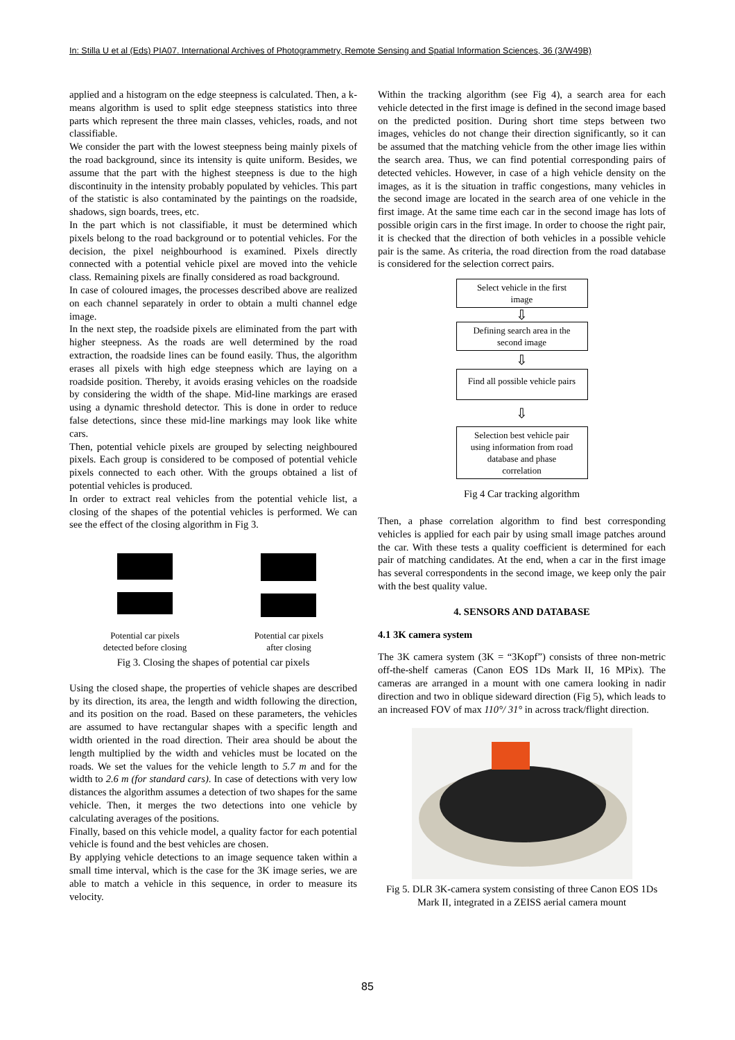In: Stilla U et al (Eds) PIA07. International Archives of Photogrammetry, Remote Sensing and Spatial Information Sciences, 36 (3/W49B)
applied and a histogram on the edge steepness is calculated. Then, a k-means algorithm is used to split edge steepness statistics into three parts which represent the three main classes, vehicles, roads, and not classifiable.
We consider the part with the lowest steepness being mainly pixels of the road background, since its intensity is quite uniform. Besides, we assume that the part with the highest steepness is due to the high discontinuity in the intensity probably populated by vehicles. This part of the statistic is also contaminated by the paintings on the roadside, shadows, sign boards, trees, etc.
In the part which is not classifiable, it must be determined which pixels belong to the road background or to potential vehicles. For the decision, the pixel neighbourhood is examined. Pixels directly connected with a potential vehicle pixel are moved into the vehicle class. Remaining pixels are finally considered as road background.
In case of coloured images, the processes described above are realized on each channel separately in order to obtain a multi channel edge image.
In the next step, the roadside pixels are eliminated from the part with higher steepness. As the roads are well determined by the road extraction, the roadside lines can be found easily. Thus, the algorithm erases all pixels with high edge steepness which are laying on a roadside position. Thereby, it avoids erasing vehicles on the roadside by considering the width of the shape. Mid-line markings are erased using a dynamic threshold detector. This is done in order to reduce false detections, since these mid-line markings may look like white cars.
Then, potential vehicle pixels are grouped by selecting neighboured pixels. Each group is considered to be composed of potential vehicle pixels connected to each other. With the groups obtained a list of potential vehicles is produced.
In order to extract real vehicles from the potential vehicle list, a closing of the shapes of the potential vehicles is performed. We can see the effect of the closing algorithm in Fig 3.
Potential car pixels
detected before closing
Potential car pixels
after closing
Fig 3. Closing the shapes of potential car pixels
Using the closed shape, the properties of vehicle shapes are described by its direction, its area, the length and width following the direction, and its position on the road. Based on these parameters, the vehicles are assumed to have rectangular shapes with a specific length and width oriented in the road direction. Their area should be about the length multiplied by the width and vehicles must be located on the roads. We set the values for the vehicle length to 5.7 m and for the width to 2.6 m (for standard cars). In case of detections with very low distances the algorithm assumes a detection of two shapes for the same vehicle. Then, it merges the two detections into one vehicle by calculating averages of the positions.
Finally, based on this vehicle model, a quality factor for each potential vehicle is found and the best vehicles are chosen.
By applying vehicle detections to an image sequence taken within a small time interval, which is the case for the 3K image series, we are able to match a vehicle in this sequence, in order to measure its velocity.
Within the tracking algorithm (see Fig 4), a search area for each vehicle detected in the first image is defined in the second image based on the predicted position. During short time steps between two images, vehicles do not change their direction significantly, so it can be assumed that the matching vehicle from the other image lies within the search area. Thus, we can find potential corresponding pairs of detected vehicles. However, in case of a high vehicle density on the images, as it is the situation in traffic congestions, many vehicles in the second image are located in the search area of one vehicle in the first image. At the same time each car in the second image has lots of possible origin cars in the first image. In order to choose the right pair, it is checked that the direction of both vehicles in a possible vehicle pair is the same. As criteria, the road direction from the road database is considered for the selection correct pairs.
Select vehicle in the first
image
⇩
Defining search area in the
second image
⇩
Find all possible vehicle pairs
⇩
Selection best vehicle pair
using information from road
database and phase
correlation
Fig 4 Car tracking algorithm
Then, a phase correlation algorithm to find best corresponding vehicles is applied for each pair by using small image patches around the car. With these tests a quality coefficient is determined for each pair of matching candidates. At the end, when a car in the first image has several correspondents in the second image, we keep only the pair with the best quality value.
4. SENSORS AND DATABASE
4.1 3K camera system
The 3K camera system (3K = “3Kopf”) consists of three non-metric off-the-shelf cameras (Canon EOS 1Ds Mark II, 16 MPix). The cameras are arranged in a mount with one camera looking in nadir direction and two in oblique sideward direction (Fig 5), which leads to an increased FOV of max 110°/ 31° in across track/flight direction.
Fig 5. DLR 3K-camera system consisting of three Canon EOS 1Ds Mark II, integrated in a ZEISS aerial camera mount
85